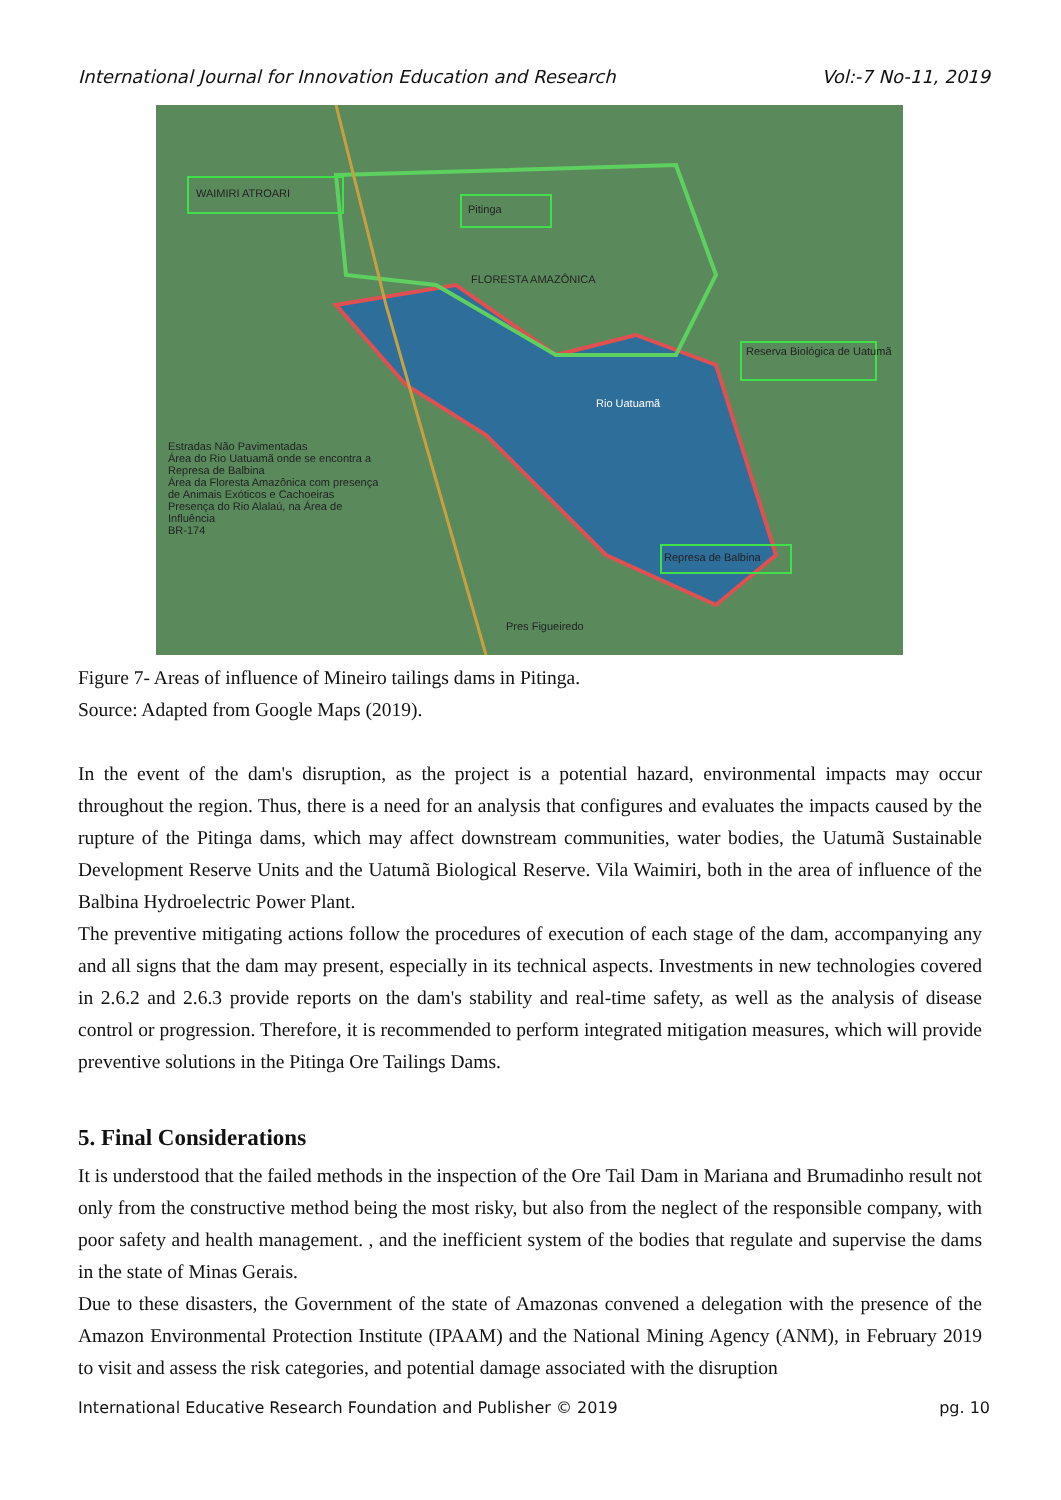International Journal for Innovation Education and Research Vol:-7 No-11, 2019
WAIMIRI ATROARI
Pitinga
FLORESTA AMAZÔNICA
Reserva Biológica de Uatumã
Rio Uatuamã
Represa de Balbina
Estradas Não Pavimentadas
Área do Rio Uatuamã onde se encontra a Represa de Balbina
Área da Floresta Amazônica com presença de Animais Exóticos e Cachoeiras
Presença do Rio Alalaú, na Área de Influência
BR-174
Pres Figueiredo
Figure 7- Areas of influence of Mineiro tailings dams in Pitinga.
Source: Adapted from Google Maps (2019).
In the event of the dam's disruption, as the project is a potential hazard, environmental impacts may occur throughout the region. Thus, there is a need for an analysis that configures and evaluates the impacts caused by the rupture of the Pitinga dams, which may affect downstream communities, water bodies, the Uatumã Sustainable Development Reserve Units and the Uatumã Biological Reserve. Vila Waimiri, both in the area of influence of the Balbina Hydroelectric Power Plant.
The preventive mitigating actions follow the procedures of execution of each stage of the dam, accompanying any and all signs that the dam may present, especially in its technical aspects. Investments in new technologies covered in 2.6.2 and 2.6.3 provide reports on the dam's stability and real-time safety, as well as the analysis of disease control or progression. Therefore, it is recommended to perform integrated mitigation measures, which will provide preventive solutions in the Pitinga Ore Tailings Dams.
5. Final Considerations
It is understood that the failed methods in the inspection of the Ore Tail Dam in Mariana and Brumadinho result not only from the constructive method being the most risky, but also from the neglect of the responsible company, with poor safety and health management. , and the inefficient system of the bodies that regulate and supervise the dams in the state of Minas Gerais.
Due to these disasters, the Government of the state of Amazonas convened a delegation with the presence of the Amazon Environmental Protection Institute (IPAAM) and the National Mining Agency (ANM), in February 2019 to visit and assess the risk categories, and potential damage associated with the disruption
International Educative Research Foundation and Publisher © 2019 pg. 10